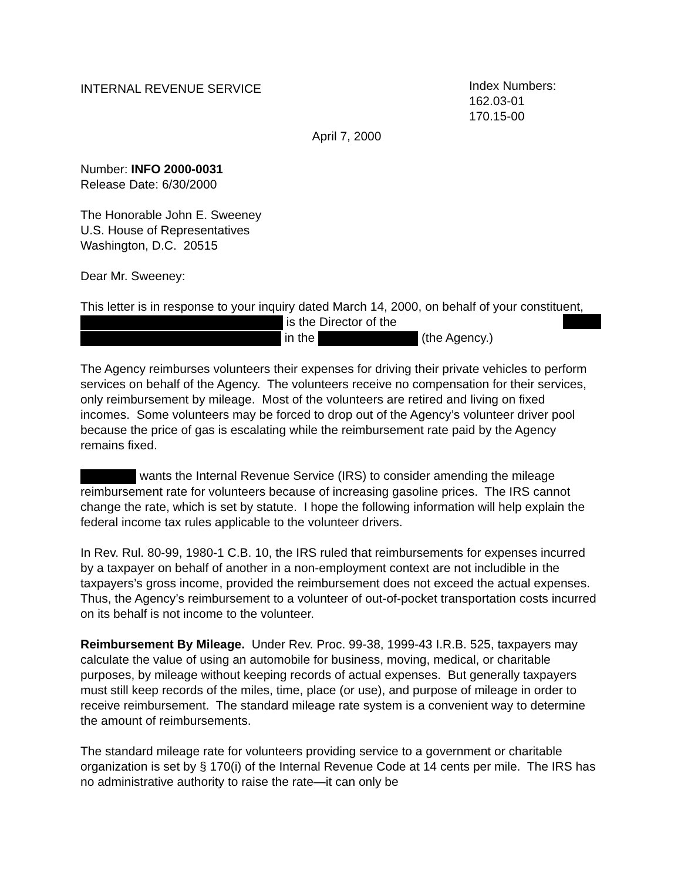INTERNAL REVENUE SERVICE
Index Numbers:
162.03-01
170.15-00
April 7, 2000
Number: INFO 2000-0031
Release Date: 6/30/2000
The Honorable John E. Sweeney
U.S. House of Representatives
Washington, D.C. 20515
Dear Mr. Sweeney:
This letter is in response to your inquiry dated March 14, 2000, on behalf of your constituent, is the Director of the
in the (the Agency.)
The Agency reimburses volunteers their expenses for driving their private vehicles to perform services on behalf of the Agency. The volunteers receive no compensation for their services, only reimbursement by mileage. Most of the volunteers are retired and living on fixed incomes. Some volunteers may be forced to drop out of the Agency’s volunteer driver pool because the price of gas is escalating while the reimbursement rate paid by the Agency remains fixed.
wants the Internal Revenue Service (IRS) to consider amending the mileage reimbursement rate for volunteers because of increasing gasoline prices. The IRS cannot change the rate, which is set by statute. I hope the following information will help explain the federal income tax rules applicable to the volunteer drivers.
In Rev. Rul. 80-99, 1980-1 C.B. 10, the IRS ruled that reimbursements for expenses incurred by a taxpayer on behalf of another in a non-employment context are not includible in the taxpayers’s gross income, provided the reimbursement does not exceed the actual expenses. Thus, the Agency’s reimbursement to a volunteer of out-of-pocket transportation costs incurred on its behalf is not income to the volunteer.
Reimbursement By Mileage. Under Rev. Proc. 99-38, 1999-43 I.R.B. 525, taxpayers may calculate the value of using an automobile for business, moving, medical, or charitable purposes, by mileage without keeping records of actual expenses. But generally taxpayers must still keep records of the miles, time, place (or use), and purpose of mileage in order to receive reimbursement. The standard mileage rate system is a convenient way to determine the amount of reimbursements.
The standard mileage rate for volunteers providing service to a government or charitable organization is set by § 170(i) of the Internal Revenue Code at 14 cents per mile. The IRS has no administrative authority to raise the rate—it can only be